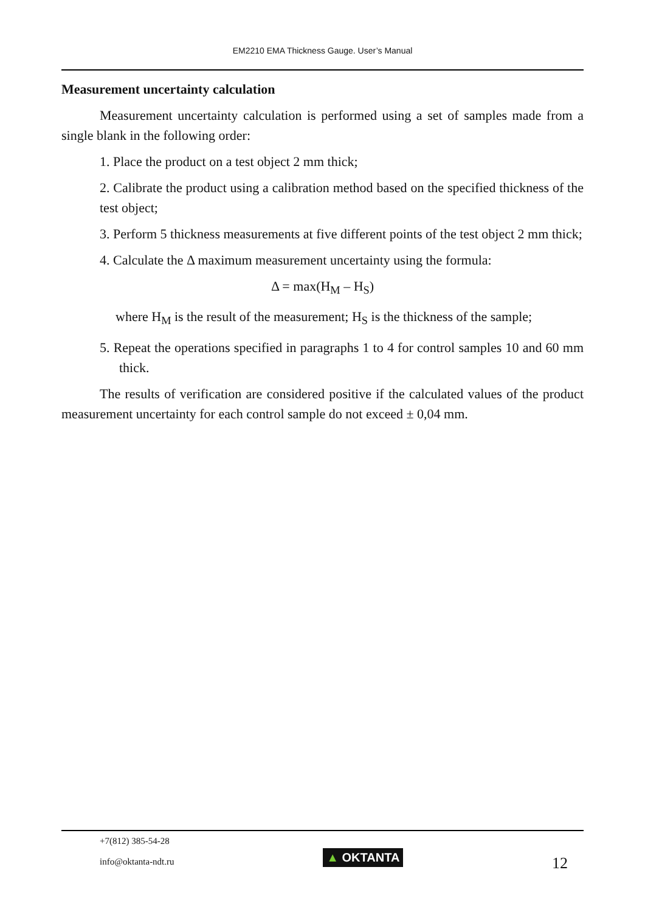EM2210 EMA Thickness Gauge. User’s Manual
Measurement uncertainty calculation
Measurement uncertainty calculation is performed using a set of samples made from a single blank in the following order:
1. Place the product on a test object 2 mm thick;
2. Calibrate the product using a calibration method based on the specified thickness of the test object;
3. Perform 5 thickness measurements at five different points of the test object 2 mm thick;
4. Calculate the Δ maximum measurement uncertainty using the formula:
Δ = max(H<sub>M</sub> – H<sub>S</sub>)
where H<sub>M</sub> is the result of the measurement; H<sub>S</sub> is the thickness of the sample;
5. Repeat the operations specified in paragraphs 1 to 4 for control samples 10 and 60 mm thick.
The results of verification are considered positive if the calculated values of the product measurement uncertainty for each control sample do not exceed ± 0,04 mm.
+7(812) 385-54-28
info@oktanta-ndt.ru
▲ OKTANTA
12